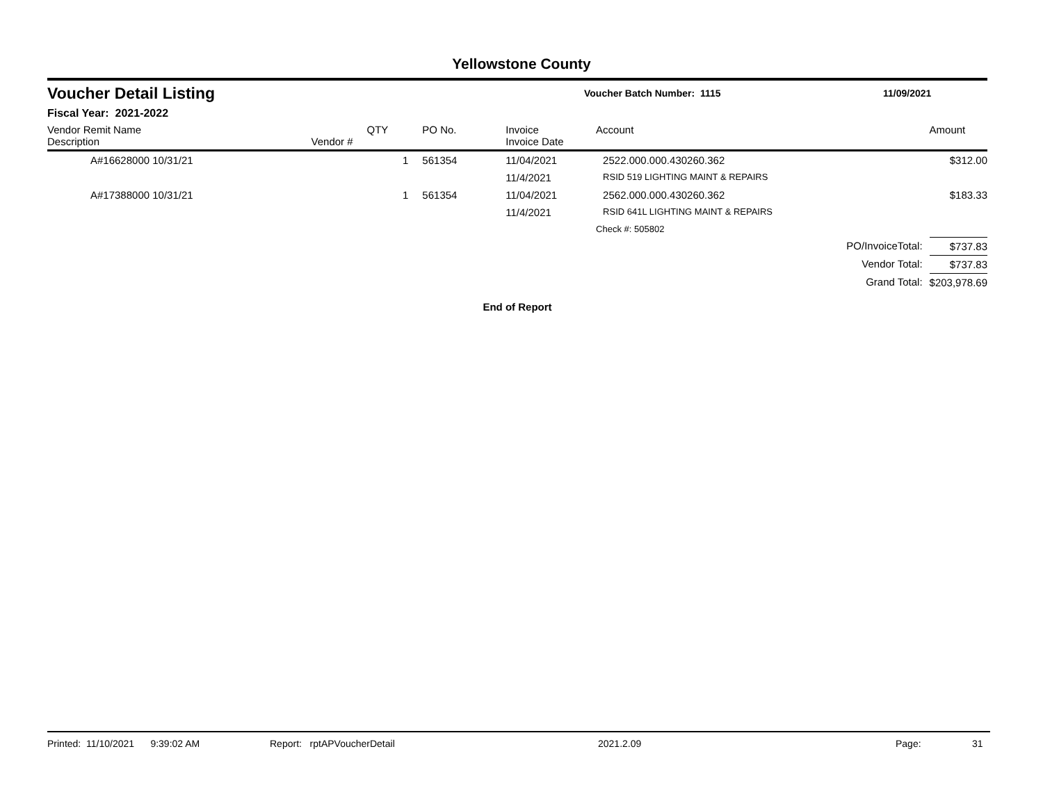Yellowstone County
Voucher Detail Listing
Voucher Batch Number: 1115 11/09/2021
Fiscal Year: 2021-2022
| Vendor Remit Name Description | Vendor # | QTY | PO No. | Invoice Invoice Date | Account | | Amount |
| --- | --- | --- | --- | --- | --- | --- | --- |
| A#16628000 10/31/21 | | 1 | 561354 | 11/04/2021 | 2522.000.000.430260.362 | | $312.00 |
| | | | | 11/4/2021 | RSID 519 LIGHTING MAINT & REPAIRS | | |
| A#17388000 10/31/21 | | 1 | 561354 | 11/04/2021 | 2562.000.000.430260.362 | | $183.33 |
| | | | | 11/4/2021 | RSID 641L LIGHTING MAINT & REPAIRS | | |
| | | | | | Check #: 505802 | | |
| | | | | | PO/InvoiceTotal: | | $737.83 |
| | | | | | Vendor Total: | | $737.83 |
| | | | | | Grand Total: | | $203,978.69 |
End of Report
Printed: 11/10/2021 9:39:02 AM Report: rptAPVoucherDetail 2021.2.09 Page: 31